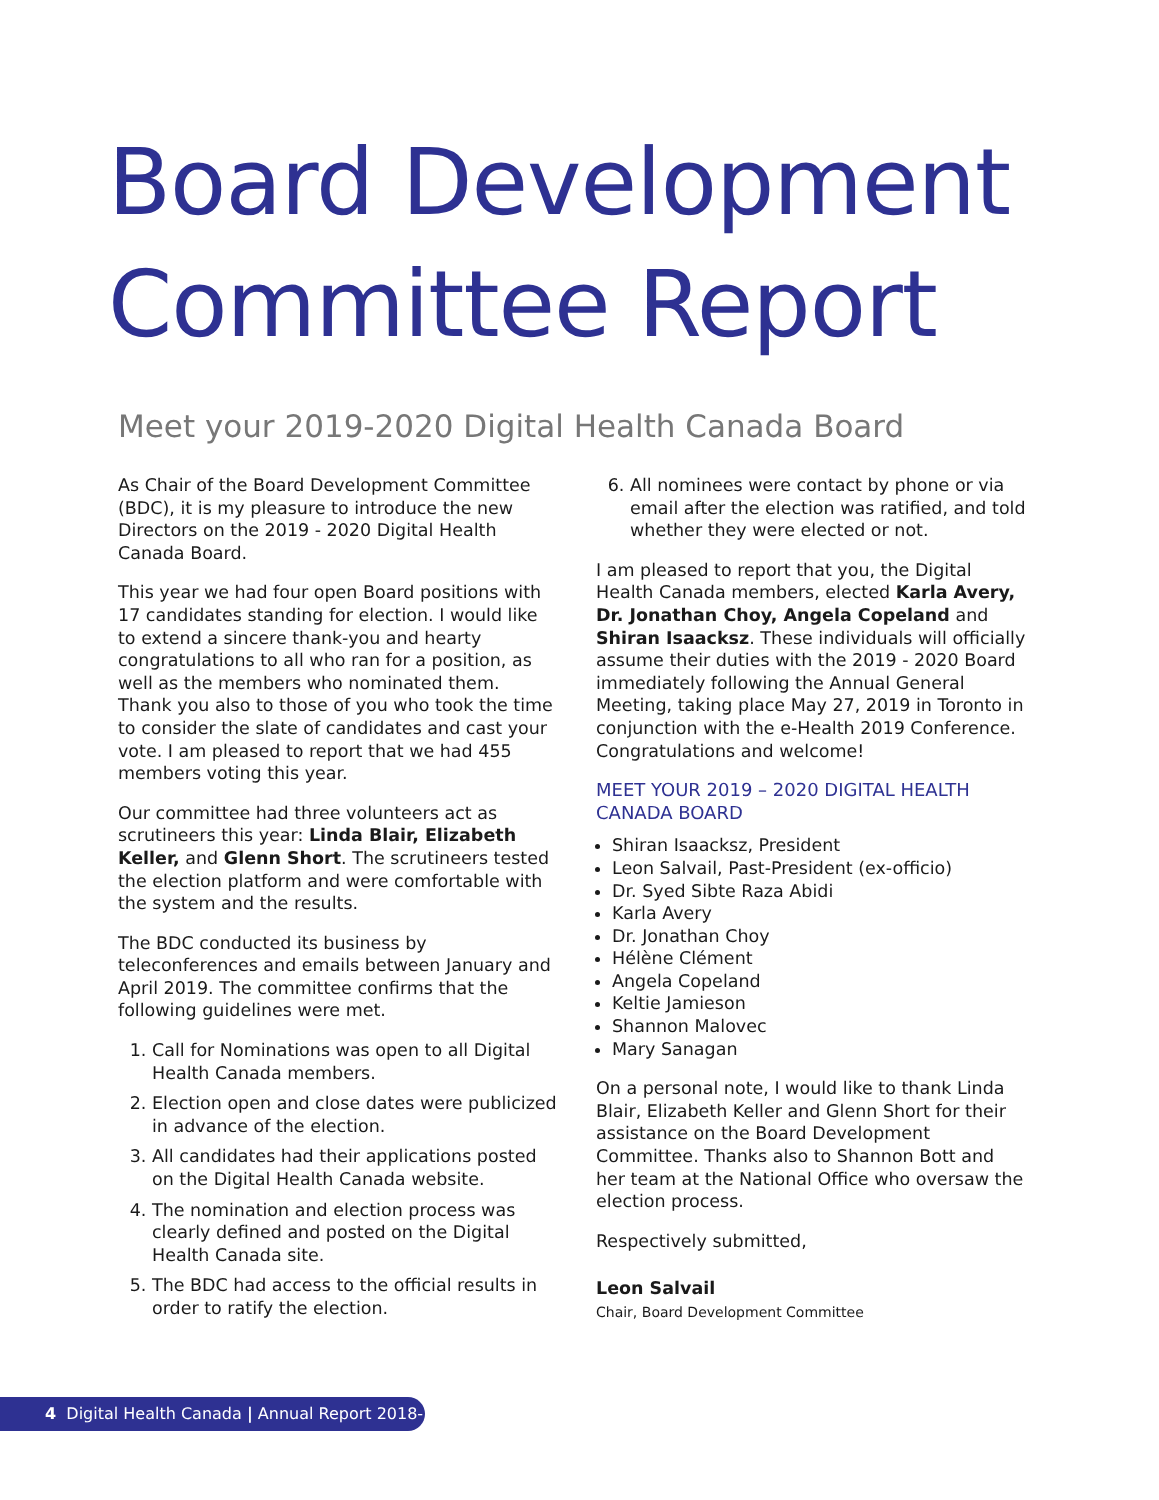Board Development
Committee Report
Meet your 2019-2020 Digital Health Canada Board
As Chair of the Board Development Committee (BDC), it is my pleasure to introduce the new Directors on the 2019 - 2020 Digital Health Canada Board.
This year we had four open Board positions with 17 candidates standing for election. I would like to extend a sincere thank-you and hearty congratulations to all who ran for a position, as well as the members who nominated them. Thank you also to those of you who took the time to consider the slate of candidates and cast your vote. I am pleased to report that we had 455 members voting this year.
Our committee had three volunteers act as scrutineers this year: Linda Blair, Elizabeth Keller, and Glenn Short. The scrutineers tested the election platform and were comfortable with the system and the results.
The BDC conducted its business by teleconferences and emails between January and April 2019. The committee confirms that the following guidelines were met.
1. Call for Nominations was open to all Digital Health Canada members.
2. Election open and close dates were publicized in advance of the election.
3. All candidates had their applications posted on the Digital Health Canada website.
4. The nomination and election process was clearly defined and posted on the Digital Health Canada site.
5. The BDC had access to the official results in order to ratify the election.
6. All nominees were contact by phone or via email after the election was ratified, and told whether they were elected or not.
I am pleased to report that you, the Digital Health Canada members, elected Karla Avery, Dr. Jonathan Choy, Angela Copeland and Shiran Isaacksz. These individuals will officially assume their duties with the 2019 - 2020 Board immediately following the Annual General Meeting, taking place May 27, 2019 in Toronto in conjunction with the e-Health 2019 Conference. Congratulations and welcome!
MEET YOUR 2019 – 2020 DIGITAL HEALTH CANADA BOARD
Shiran Isaacksz, President
Leon Salvail, Past-President (ex-officio)
Dr. Syed Sibte Raza Abidi
Karla Avery
Dr. Jonathan Choy
Hélène Clément
Angela Copeland
Keltie Jamieson
Shannon Malovec
Mary Sanagan
On a personal note, I would like to thank Linda Blair, Elizabeth Keller and Glenn Short for their assistance on the Board Development Committee. Thanks also to Shannon Bott and her team at the National Office who oversaw the election process.
Respectively submitted,
Leon Salvail
Chair, Board Development Committee
4 Digital Health Canada | Annual Report 2018-2019